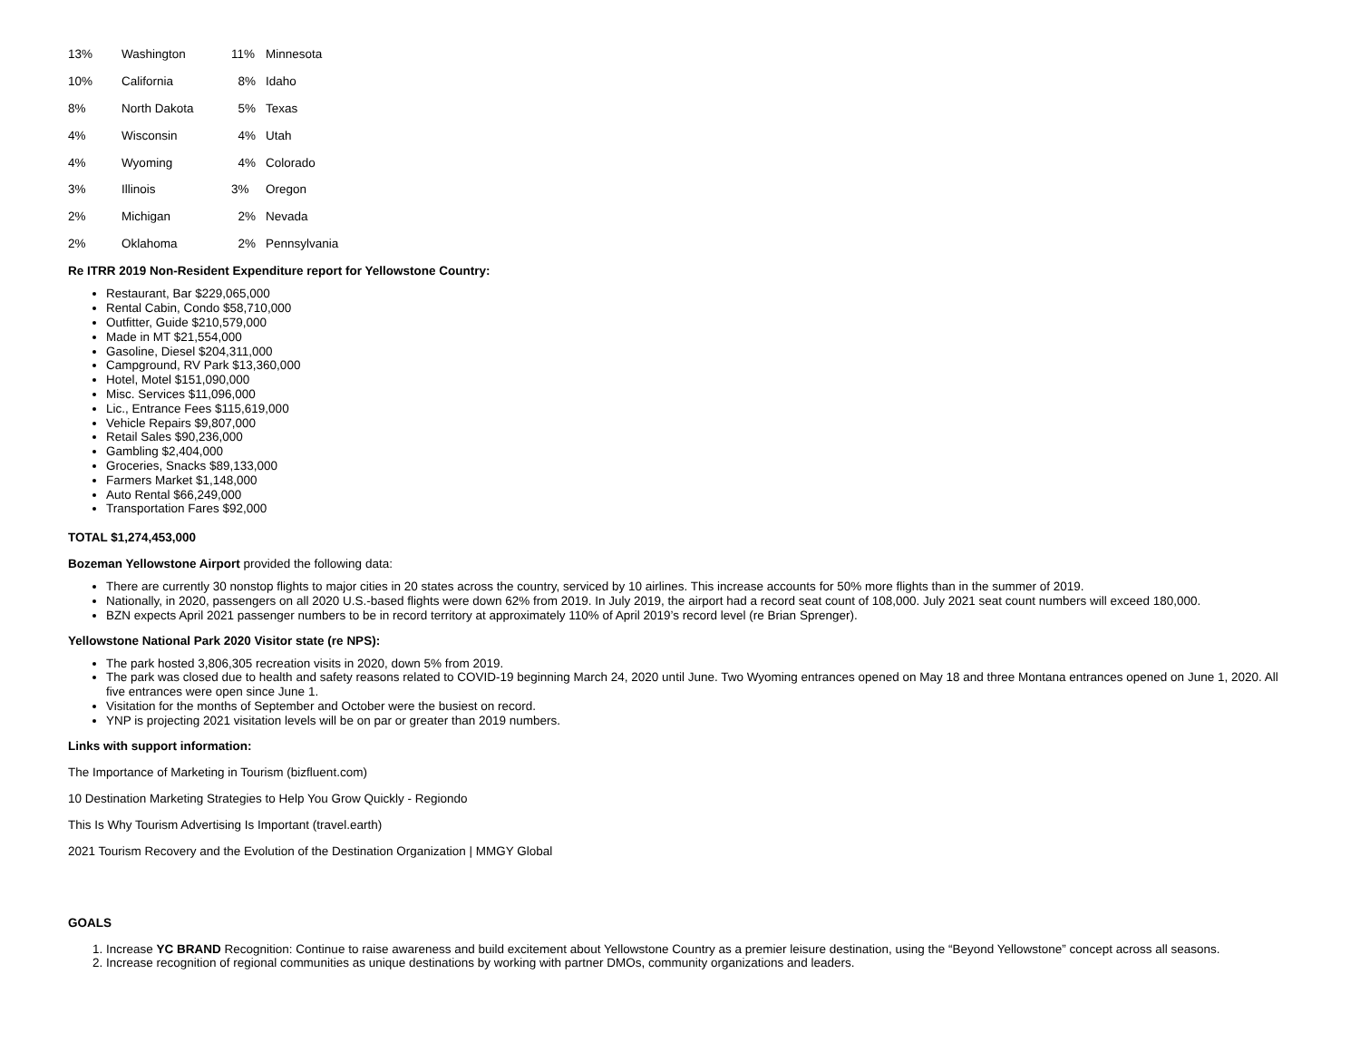| 13% | Washington | 11% | Minnesota |
| 10% | California | 8% | Idaho |
| 8% | North Dakota | 5% | Texas |
| 4% | Wisconsin | 4% | Utah |
| 4% | Wyoming | 4% | Colorado |
| 3% | Illinois | 3% | Oregon |
| 2% | Michigan | 2% | Nevada |
| 2% | Oklahoma | 2% | Pennsylvania |
Re ITRR 2019 Non-Resident Expenditure report for Yellowstone Country:
Restaurant, Bar $229,065,000
Rental Cabin, Condo $58,710,000
Outfitter, Guide $210,579,000
Made in MT $21,554,000
Gasoline, Diesel $204,311,000
Campground, RV Park $13,360,000
Hotel, Motel $151,090,000
Misc. Services $11,096,000
Lic., Entrance Fees $115,619,000
Vehicle Repairs $9,807,000
Retail Sales $90,236,000
Gambling $2,404,000
Groceries, Snacks $89,133,000
Farmers Market $1,148,000
Auto Rental $66,249,000
Transportation Fares $92,000
TOTAL $1,274,453,000
Bozeman Yellowstone Airport provided the following data:
There are currently 30 nonstop flights to major cities in 20 states across the country, serviced by 10 airlines. This increase accounts for 50% more flights than in the summer of 2019.
Nationally, in 2020, passengers on all 2020 U.S.-based flights were down 62% from 2019. In July 2019, the airport had a record seat count of 108,000. July 2021 seat count numbers will exceed 180,000.
BZN expects April 2021 passenger numbers to be in record territory at approximately 110% of April 2019’s record level (re Brian Sprenger).
Yellowstone National Park 2020 Visitor state (re NPS):
The park hosted 3,806,305 recreation visits in 2020, down 5% from 2019.
The park was closed due to health and safety reasons related to COVID-19 beginning March 24, 2020 until June. Two Wyoming entrances opened on May 18 and three Montana entrances opened on June 1, 2020. All five entrances were open since June 1.
Visitation for the months of September and October were the busiest on record.
YNP is projecting 2021 visitation levels will be on par or greater than 2019 numbers.
Links with support information:
The Importance of Marketing in Tourism (bizfluent.com)
10 Destination Marketing Strategies to Help You Grow Quickly - Regiondo
This Is Why Tourism Advertising Is Important (travel.earth)
2021 Tourism Recovery and the Evolution of the Destination Organization | MMGY Global
GOALS
1. Increase YC BRAND Recognition: Continue to raise awareness and build excitement about Yellowstone Country as a premier leisure destination, using the “Beyond Yellowstone” concept across all seasons.
2. Increase recognition of regional communities as unique destinations by working with partner DMOs, community organizations and leaders.